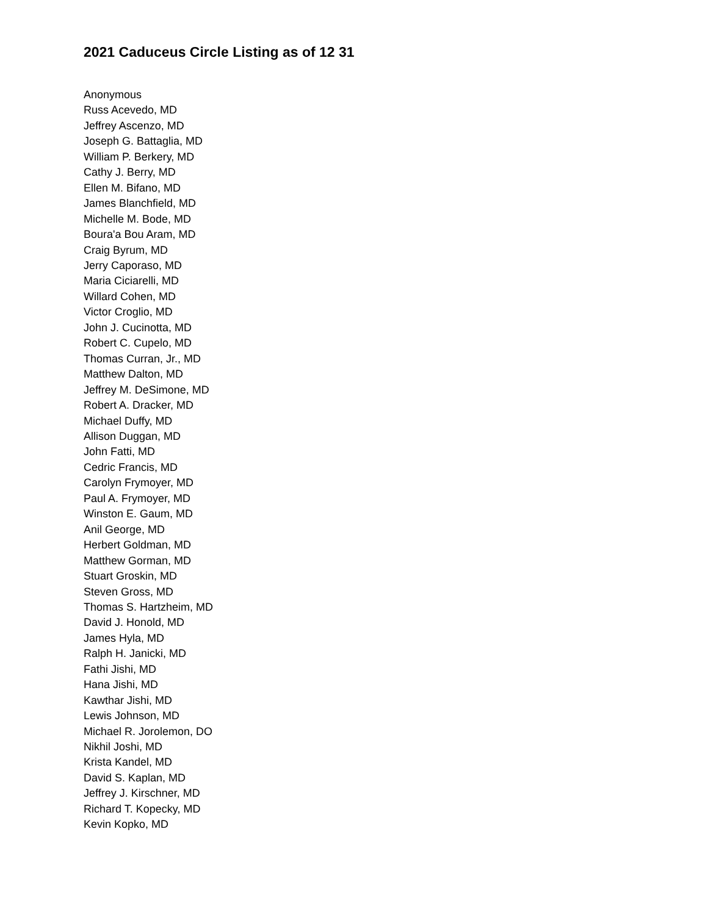2021 Caduceus Circle Listing as of 12 31
Anonymous
Russ Acevedo, MD
Jeffrey Ascenzo, MD
Joseph G. Battaglia, MD
William P. Berkery, MD
Cathy J. Berry, MD
Ellen M. Bifano, MD
James Blanchfield, MD
Michelle M. Bode, MD
Boura'a Bou Aram, MD
Craig Byrum, MD
Jerry Caporaso, MD
Maria Ciciarelli, MD
Willard Cohen, MD
Victor Croglio, MD
John J. Cucinotta, MD
Robert C. Cupelo, MD
Thomas Curran, Jr., MD
Matthew Dalton, MD
Jeffrey M. DeSimone, MD
Robert A. Dracker, MD
Michael Duffy, MD
Allison Duggan, MD
John Fatti, MD
Cedric Francis, MD
Carolyn Frymoyer, MD
Paul A. Frymoyer, MD
Winston E. Gaum, MD
Anil George, MD
Herbert Goldman, MD
Matthew Gorman, MD
Stuart Groskin, MD
Steven Gross, MD
Thomas S. Hartzheim, MD
David J. Honold, MD
James Hyla, MD
Ralph H. Janicki, MD
Fathi Jishi, MD
Hana Jishi, MD
Kawthar Jishi, MD
Lewis Johnson, MD
Michael R. Jorolemon, DO
Nikhil Joshi, MD
Krista Kandel, MD
David S. Kaplan, MD
Jeffrey J. Kirschner, MD
Richard T. Kopecky, MD
Kevin Kopko, MD